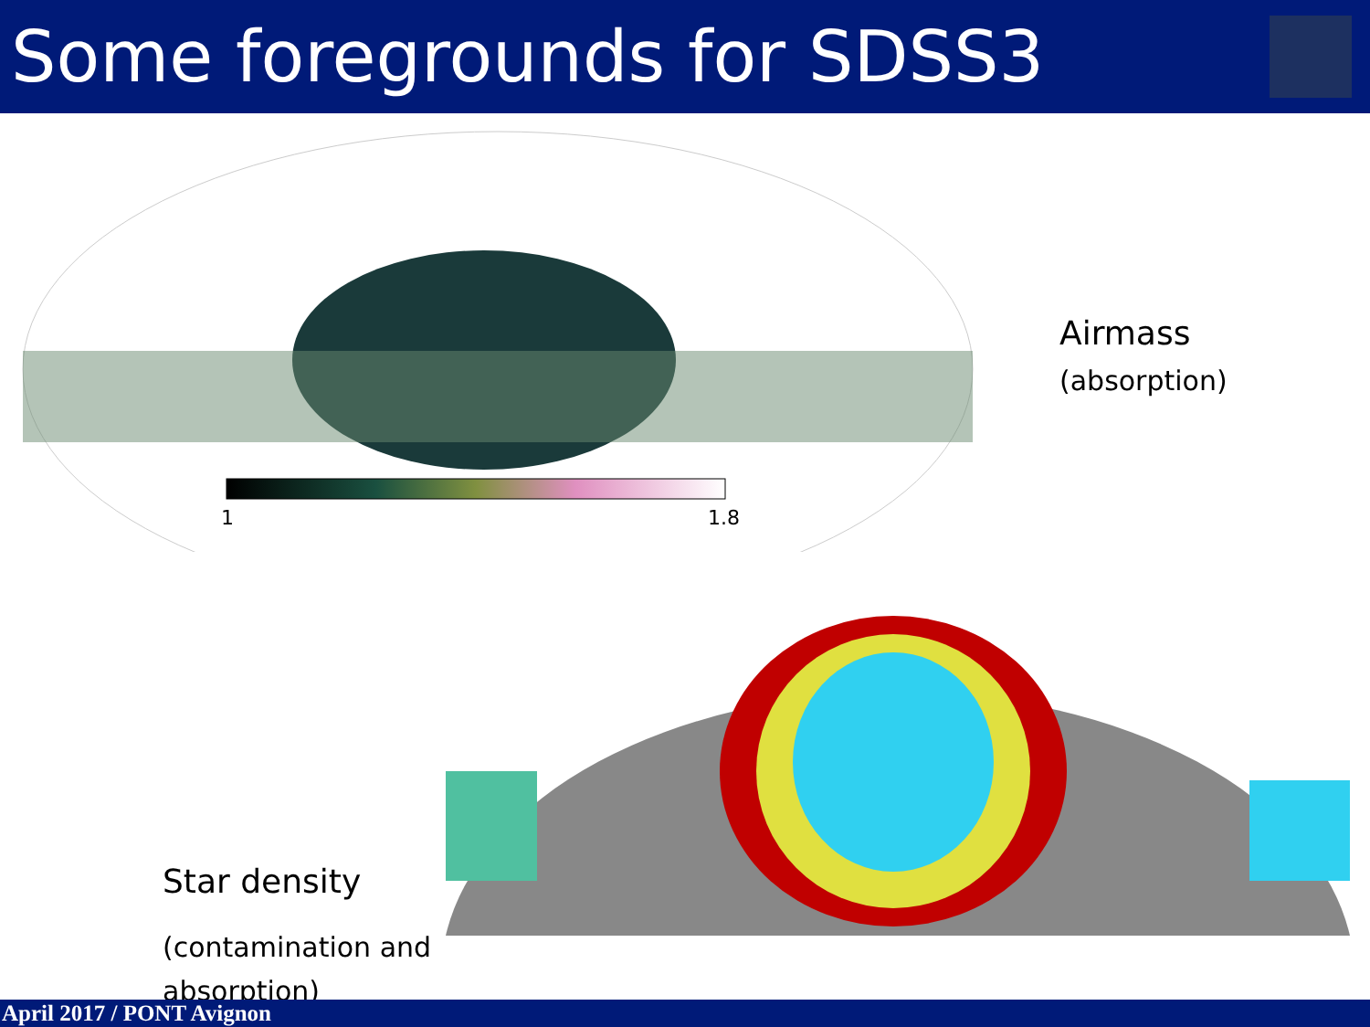Some foregrounds for SDSS3
1
1.8
Airmass
(absorption)
Star density
(contamination and absorption)
April 2017 / PONT Avignon